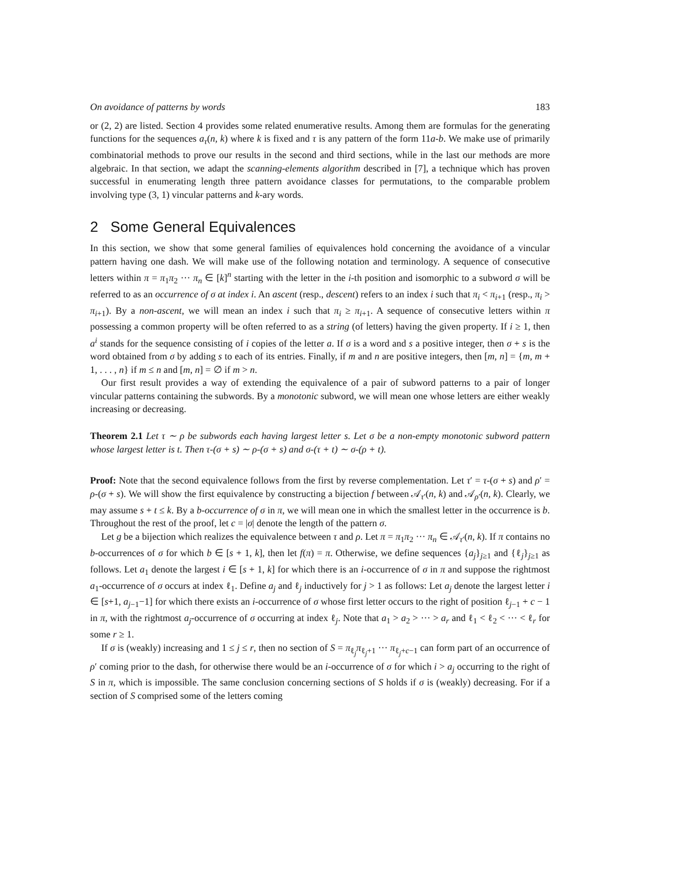On avoidance of patterns by words 183
or (2, 2) are listed. Section 4 provides some related enumerative results. Among them are formulas for the generating functions for the sequences a<sub>τ</sub>(n, k) where k is fixed and τ is any pattern of the form 11a-b. We make use of primarily combinatorial methods to prove our results in the second and third sections, while in the last our methods are more algebraic. In that section, we adapt the scanning-elements algorithm described in [7], a technique which has proven successful in enumerating length three pattern avoidance classes for permutations, to the comparable problem involving type (3, 1) vincular patterns and k-ary words.
2 Some General Equivalences
In this section, we show that some general families of equivalences hold concerning the avoidance of a vincular pattern having one dash. We will make use of the following notation and terminology. A sequence of consecutive letters within π = π<sub>1</sub>π<sub>2</sub> ··· π<sub>n</sub> ∈ [k]<sup>n</sup> starting with the letter in the i-th position and isomorphic to a subword σ will be referred to as an occurrence of σ at index i. An ascent (resp., descent) refers to an index i such that π<sub>i</sub> < π<sub>i+1</sub> (resp., π<sub>i</sub> > π<sub>i+1</sub>). By a non-ascent, we will mean an index i such that π<sub>i</sub> ≥ π<sub>i+1</sub>. A sequence of consecutive letters within π possessing a common property will be often referred to as a string (of letters) having the given property. If i ≥ 1, then a<sup>i</sup> stands for the sequence consisting of i copies of the letter a. If σ is a word and s a positive integer, then σ + s is the word obtained from σ by adding s to each of its entries. Finally, if m and n are positive integers, then [m, n] = {m, m + 1, . . . , n} if m ≤ n and [m, n] = ∅ if m > n.
Our first result provides a way of extending the equivalence of a pair of subword patterns to a pair of longer vincular patterns containing the subwords. By a monotonic subword, we will mean one whose letters are either weakly increasing or decreasing.
Theorem 2.1 Let τ ∼ ρ be subwords each having largest letter s. Let σ be a non-empty monotonic subword pattern whose largest letter is t. Then τ-(σ + s) ∼ ρ-(σ + s) and σ-(τ + t) ∼ σ-(ρ + t).
Proof: Note that the second equivalence follows from the first by reverse complementation. Let τ′ = τ-(σ + s) and ρ′ = ρ-(σ + s). We will show the first equivalence by constructing a bijection f between 𝒜<sub>τ′</sub>(n, k) and 𝒜<sub>ρ′</sub>(n, k). Clearly, we may assume s + t ≤ k. By a b-occurrence of σ in π, we will mean one in which the smallest letter in the occurrence is b. Throughout the rest of the proof, let c = |σ| denote the length of the pattern σ.
Let g be a bijection which realizes the equivalence between τ and ρ. Let π = π<sub>1</sub>π<sub>2</sub> ··· π<sub>n</sub> ∈ 𝒜<sub>τ′</sub>(n, k). If π contains no b-occurrences of σ for which b ∈ [s + 1, k], then let f(π) = π. Otherwise, we define sequences {a<sub>j</sub>}<sub>j≥1</sub> and {ℓ<sub>j</sub>}<sub>j≥1</sub> as follows. Let a<sub>1</sub> denote the largest i ∈ [s + 1, k] for which there is an i-occurrence of σ in π and suppose the rightmost a<sub>1</sub>-occurrence of σ occurs at index ℓ<sub>1</sub>. Define a<sub>j</sub> and ℓ<sub>j</sub> inductively for j > 1 as follows: Let a<sub>j</sub> denote the largest letter i ∈ [s+1, a<sub>j−1</sub>−1] for which there exists an i-occurrence of σ whose first letter occurs to the right of position ℓ<sub>j−1</sub> + c − 1 in π, with the rightmost a<sub>j</sub>-occurrence of σ occurring at index ℓ<sub>j</sub>. Note that a<sub>1</sub> > a<sub>2</sub> > ··· > a<sub>r</sub> and ℓ<sub>1</sub> < ℓ<sub>2</sub> < ··· < ℓ<sub>r</sub> for some r ≥ 1.
If σ is (weakly) increasing and 1 ≤ j ≤ r, then no section of S = π<sub>ℓ<sub>j</sub></sub>π<sub>ℓ<sub>j</sub>+1</sub> ··· π<sub>ℓ<sub>j</sub>+c−1</sub> can form part of an occurrence of ρ′ coming prior to the dash, for otherwise there would be an i-occurrence of σ for which i > a<sub>j</sub> occurring to the right of S in π, which is impossible. The same conclusion concerning sections of S holds if σ is (weakly) decreasing. For if a section of S comprised some of the letters coming